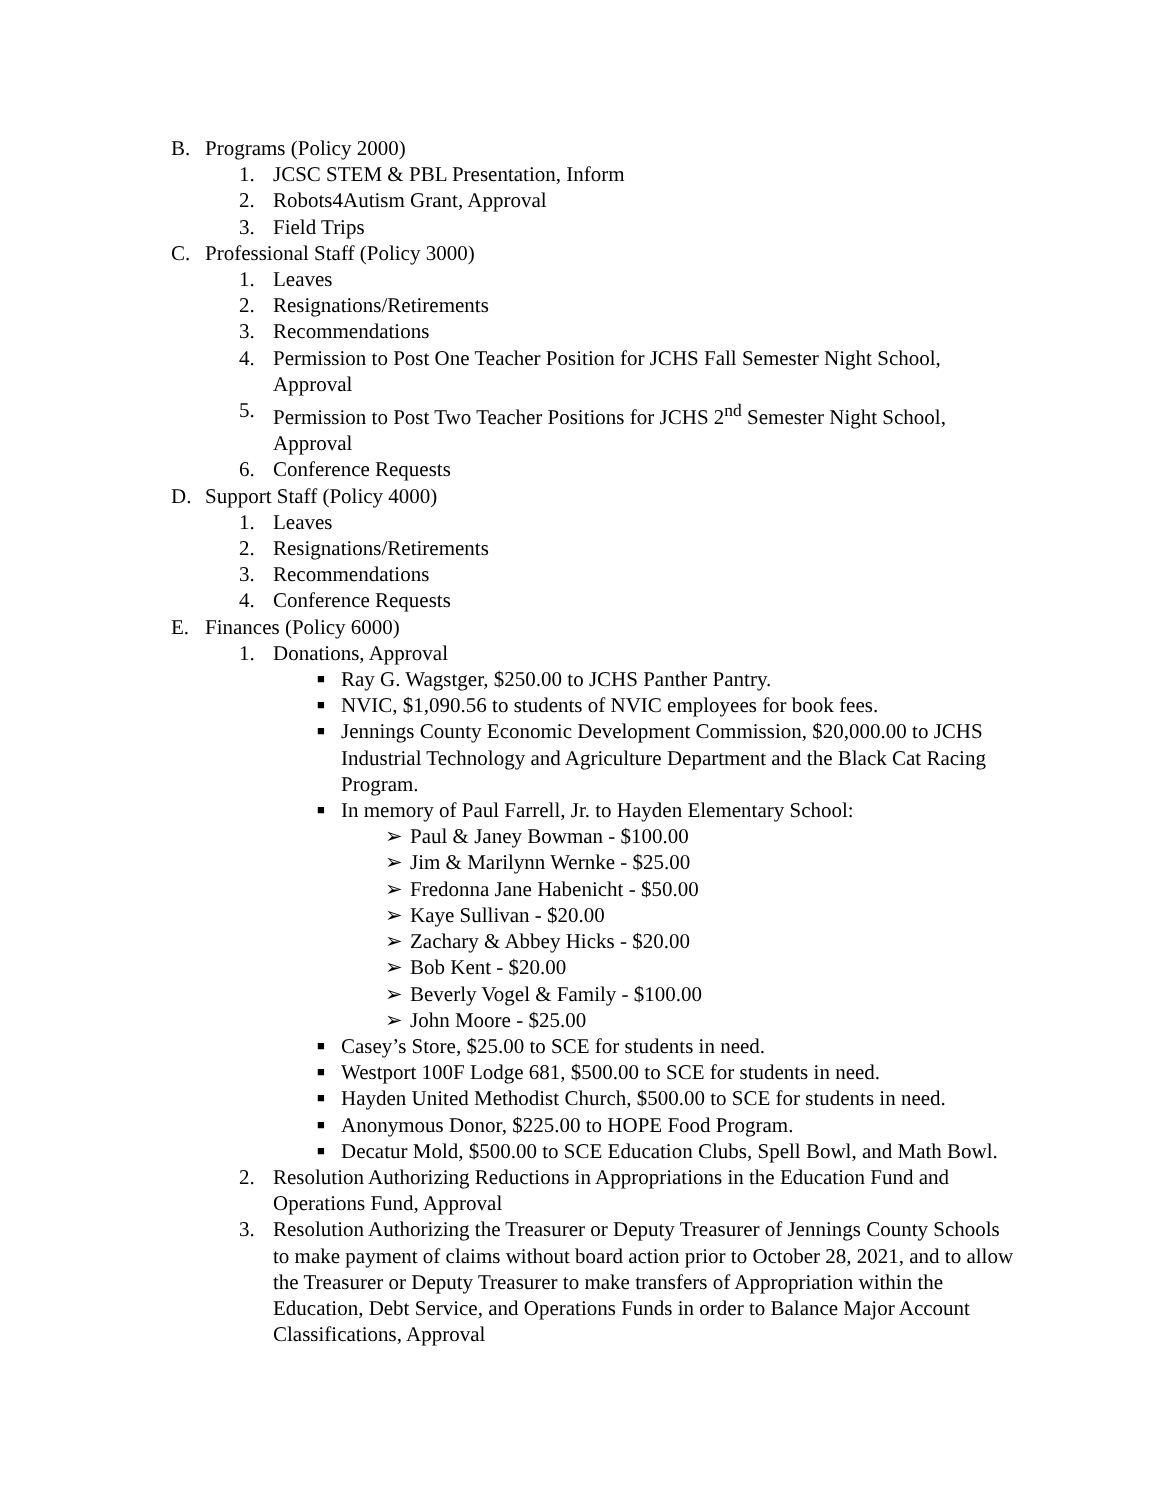B. Programs (Policy 2000)
1. JCSC STEM & PBL Presentation, Inform
2. Robots4Autism Grant, Approval
3. Field Trips
C. Professional Staff (Policy 3000)
1. Leaves
2. Resignations/Retirements
3. Recommendations
4. Permission to Post One Teacher Position for JCHS Fall Semester Night School, Approval
5. Permission to Post Two Teacher Positions for JCHS 2<sup>nd</sup> Semester Night School, Approval
6. Conference Requests
D. Support Staff (Policy 4000)
1. Leaves
2. Resignations/Retirements
3. Recommendations
4. Conference Requests
E. Finances (Policy 6000)
1. Donations, Approval
■ Ray G. Wagstger, $250.00 to JCHS Panther Pantry.
■ NVIC, $1,090.56 to students of NVIC employees for book fees.
■ Jennings County Economic Development Commission, $20,000.00 to JCHS Industrial Technology and Agriculture Department and the Black Cat Racing Program.
■ In memory of Paul Farrell, Jr. to Hayden Elementary School:
➢ Paul & Janey Bowman - $100.00
➢ Jim & Marilynn Wernke - $25.00
➢ Fredonna Jane Habenicht - $50.00
➢ Kaye Sullivan - $20.00
➢ Zachary & Abbey Hicks - $20.00
➢ Bob Kent - $20.00
➢ Beverly Vogel & Family - $100.00
➢ John Moore - $25.00
■ Casey’s Store, $25.00 to SCE for students in need.
■ Westport 100F Lodge 681, $500.00 to SCE for students in need.
■ Hayden United Methodist Church, $500.00 to SCE for students in need.
■ Anonymous Donor, $225.00 to HOPE Food Program.
■ Decatur Mold, $500.00 to SCE Education Clubs, Spell Bowl, and Math Bowl.
2. Resolution Authorizing Reductions in Appropriations in the Education Fund and Operations Fund, Approval
3. Resolution Authorizing the Treasurer or Deputy Treasurer of Jennings County Schools to make payment of claims without board action prior to October 28, 2021, and to allow the Treasurer or Deputy Treasurer to make transfers of Appropriation within the Education, Debt Service, and Operations Funds in order to Balance Major Account Classifications, Approval